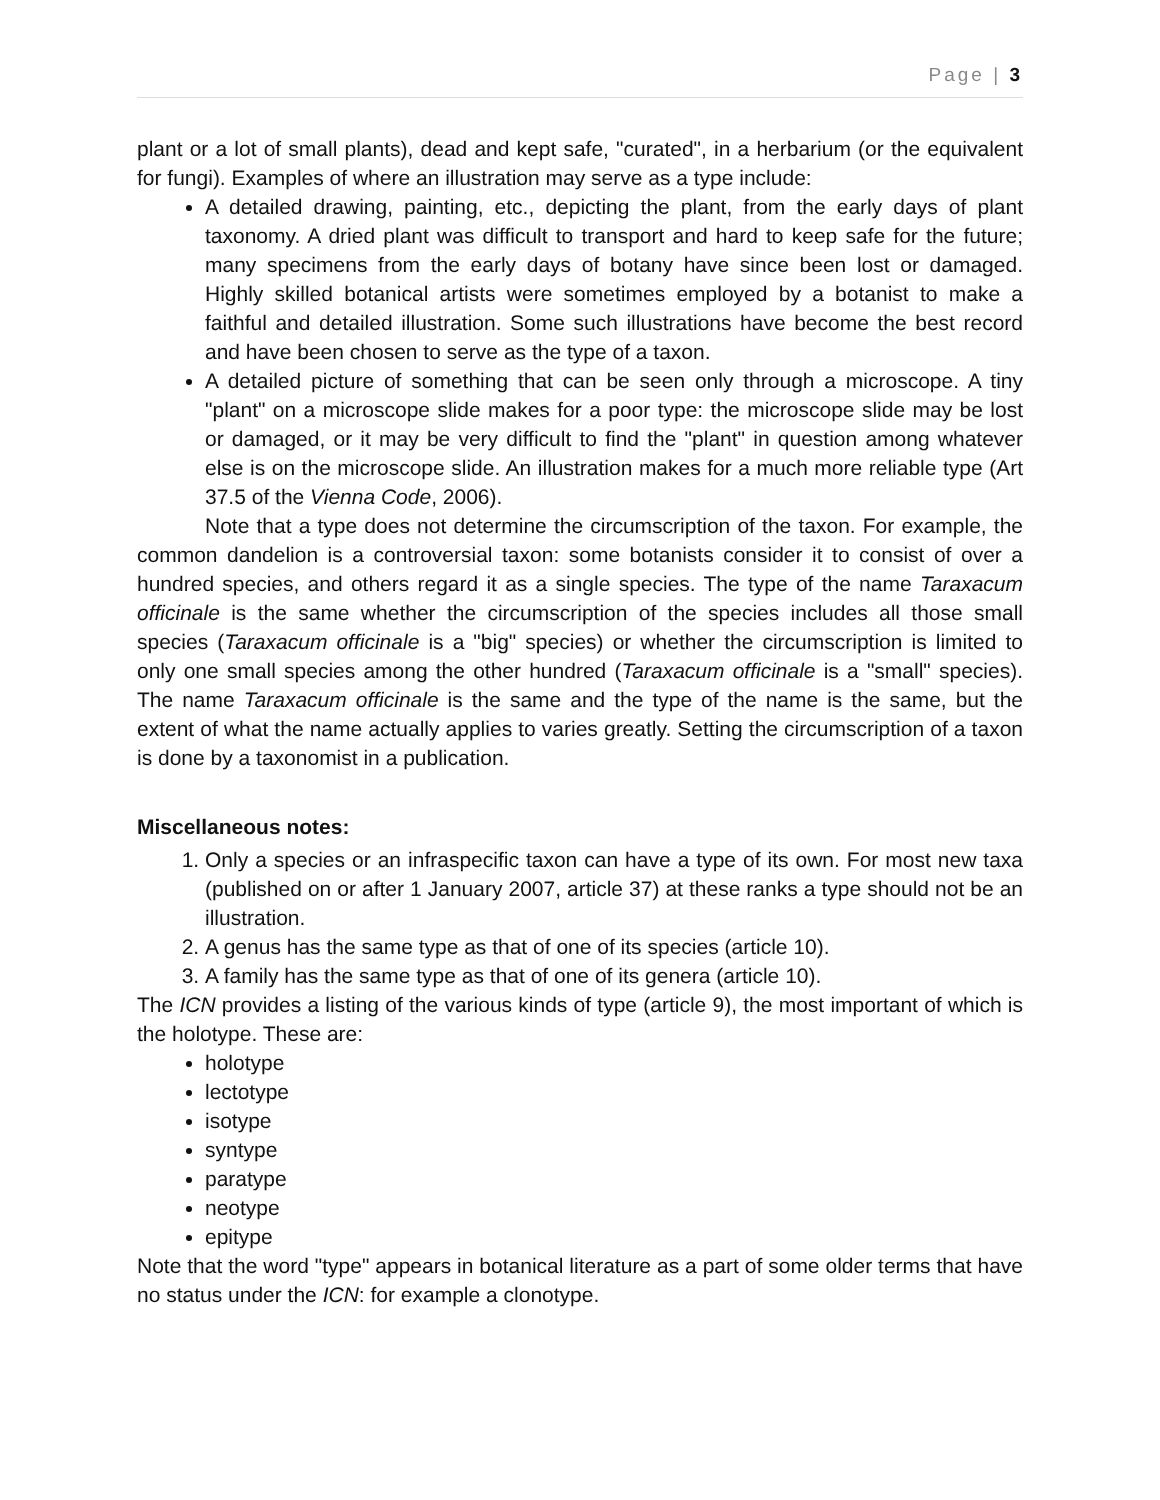Page | 3
plant or a lot of small plants), dead and kept safe, "curated", in a herbarium (or the equivalent for fungi). Examples of where an illustration may serve as a type include:
A detailed drawing, painting, etc., depicting the plant, from the early days of plant taxonomy. A dried plant was difficult to transport and hard to keep safe for the future; many specimens from the early days of botany have since been lost or damaged. Highly skilled botanical artists were sometimes employed by a botanist to make a faithful and detailed illustration. Some such illustrations have become the best record and have been chosen to serve as the type of a taxon.
A detailed picture of something that can be seen only through a microscope. A tiny "plant" on a microscope slide makes for a poor type: the microscope slide may be lost or damaged, or it may be very difficult to find the "plant" in question among whatever else is on the microscope slide. An illustration makes for a much more reliable type (Art 37.5 of the Vienna Code, 2006).
Note that a type does not determine the circumscription of the taxon. For example, the common dandelion is a controversial taxon: some botanists consider it to consist of over a hundred species, and others regard it as a single species. The type of the name Taraxacum officinale is the same whether the circumscription of the species includes all those small species (Taraxacum officinale is a "big" species) or whether the circumscription is limited to only one small species among the other hundred (Taraxacum officinale is a "small" species). The name Taraxacum officinale is the same and the type of the name is the same, but the extent of what the name actually applies to varies greatly. Setting the circumscription of a taxon is done by a taxonomist in a publication.
Miscellaneous notes:
1. Only a species or an infraspecific taxon can have a type of its own. For most new taxa (published on or after 1 January 2007, article 37) at these ranks a type should not be an illustration.
2. A genus has the same type as that of one of its species (article 10).
3. A family has the same type as that of one of its genera (article 10).
The ICN provides a listing of the various kinds of type (article 9), the most important of which is the holotype. These are:
holotype
lectotype
isotype
syntype
paratype
neotype
epitype
Note that the word "type" appears in botanical literature as a part of some older terms that have no status under the ICN: for example a clonotype.